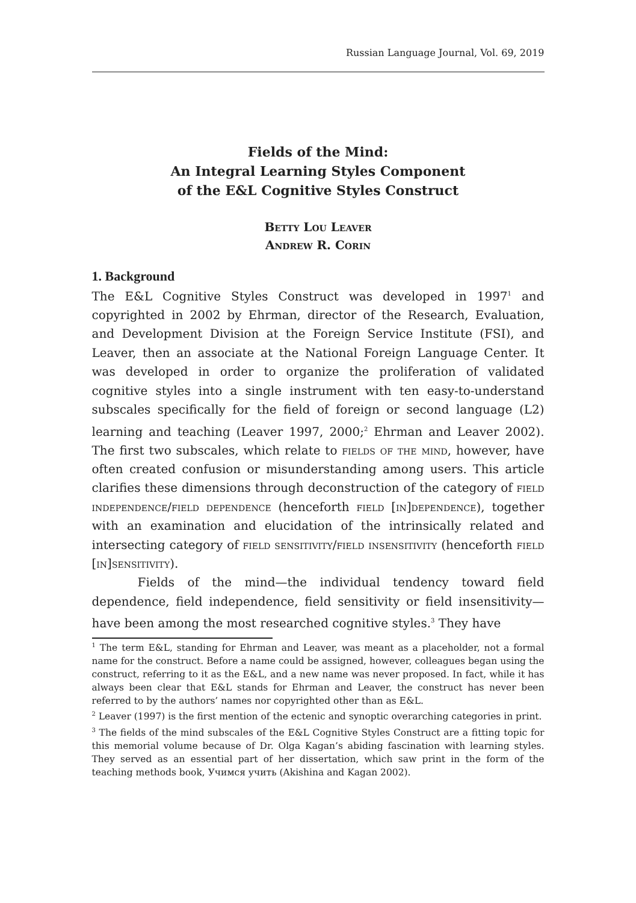Russian Language Journal, Vol. 69, 2019
Fields of the Mind:
An Integral Learning Styles Component
of the E&L Cognitive Styles Construct
Betty Lou Leaver
Andrew R. Corin
1. Background
The E&L Cognitive Styles Construct was developed in 1997<sup>1</sup> and copyrighted in 2002 by Ehrman, director of the Research, Evaluation, and Development Division at the Foreign Service Institute (FSI), and Leaver, then an associate at the National Foreign Language Center. It was developed in order to organize the proliferation of validated cognitive styles into a single instrument with ten easy-to-understand subscales specifically for the field of foreign or second language (L2) learning and teaching (Leaver 1997, 2000;<sup>2</sup> Ehrman and Leaver 2002). The first two subscales, which relate to fields of the mind, however, have often created confusion or misunderstanding among users. This article clarifies these dimensions through deconstruction of the category of field independence/field dependence (henceforth field [in]dependence), together with an examination and elucidation of the intrinsically related and intersecting category of field sensitivity/field insensitivity (henceforth field [in]sensitivity).
Fields of the mind—the individual tendency toward field dependence, field independence, field sensitivity or field insensitivity—have been among the most researched cognitive styles.<sup>3</sup> They have
<sup>1</sup> The term E&L, standing for Ehrman and Leaver, was meant as a placeholder, not a formal name for the construct. Before a name could be assigned, however, colleagues began using the construct, referring to it as the E&L, and a new name was never proposed. In fact, while it has always been clear that E&L stands for Ehrman and Leaver, the construct has never been referred to by the authors’ names nor copyrighted other than as E&L.
<sup>2</sup> Leaver (1997) is the first mention of the ectenic and synoptic overarching categories in print.
<sup>3</sup> The fields of the mind subscales of the E&L Cognitive Styles Construct are a fitting topic for this memorial volume because of Dr. Olga Kagan’s abiding fascination with learning styles. They served as an essential part of her dissertation, which saw print in the form of the teaching methods book, Учимся учить (Akishina and Kagan 2002).